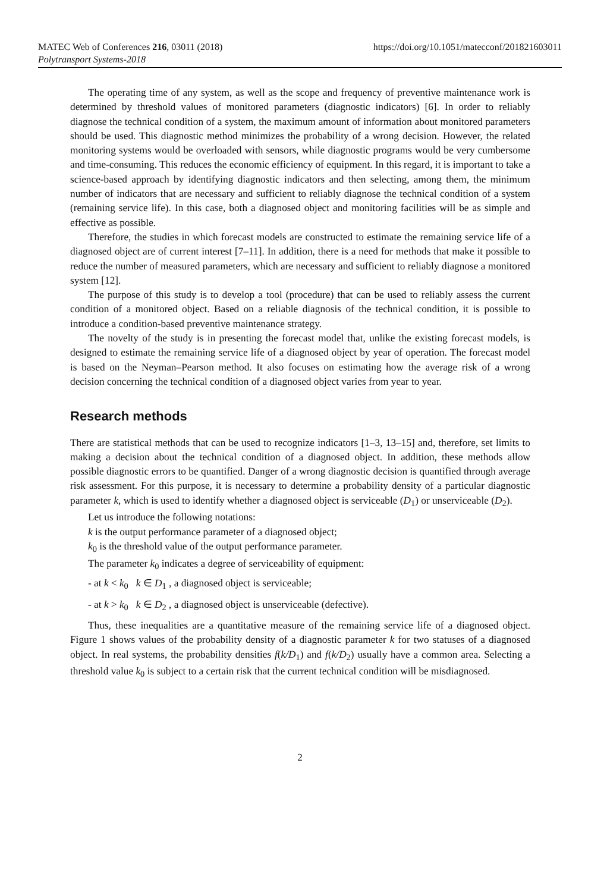MATEC Web of Conferences 216, 03011 (2018)
Polytransport Systems-2018
https://doi.org/10.1051/matecconf/201821603011
The operating time of any system, as well as the scope and frequency of preventive maintenance work is determined by threshold values of monitored parameters (diagnostic indicators) [6]. In order to reliably diagnose the technical condition of a system, the maximum amount of information about monitored parameters should be used. This diagnostic method minimizes the probability of a wrong decision. However, the related monitoring systems would be overloaded with sensors, while diagnostic programs would be very cumbersome and time-consuming. This reduces the economic efficiency of equipment. In this regard, it is important to take a science-based approach by identifying diagnostic indicators and then selecting, among them, the minimum number of indicators that are necessary and sufficient to reliably diagnose the technical condition of a system (remaining service life). In this case, both a diagnosed object and monitoring facilities will be as simple and effective as possible.
Therefore, the studies in which forecast models are constructed to estimate the remaining service life of a diagnosed object are of current interest [7–11]. In addition, there is a need for methods that make it possible to reduce the number of measured parameters, which are necessary and sufficient to reliably diagnose a monitored system [12].
The purpose of this study is to develop a tool (procedure) that can be used to reliably assess the current condition of a monitored object. Based on a reliable diagnosis of the technical condition, it is possible to introduce a condition-based preventive maintenance strategy.
The novelty of the study is in presenting the forecast model that, unlike the existing forecast models, is designed to estimate the remaining service life of a diagnosed object by year of operation. The forecast model is based on the Neyman–Pearson method. It also focuses on estimating how the average risk of a wrong decision concerning the technical condition of a diagnosed object varies from year to year.
Research methods
There are statistical methods that can be used to recognize indicators [1–3, 13–15] and, therefore, set limits to making a decision about the technical condition of a diagnosed object. In addition, these methods allow possible diagnostic errors to be quantified. Danger of a wrong diagnostic decision is quantified through average risk assessment. For this purpose, it is necessary to determine a probability density of a particular diagnostic parameter k, which is used to identify whether a diagnosed object is serviceable (D<sub>1</sub>) or unserviceable (D<sub>2</sub>).
Let us introduce the following notations:
k is the output performance parameter of a diagnosed object;
k<sub>0</sub> is the threshold value of the output performance parameter.
The parameter k<sub>0</sub> indicates a degree of serviceability of equipment:
- at k < k<sub>0</sub> k ∈ D<sub>1</sub> , a diagnosed object is serviceable;
- at k > k<sub>0</sub> k ∈ D<sub>2</sub> , a diagnosed object is unserviceable (defective).
Thus, these inequalities are a quantitative measure of the remaining service life of a diagnosed object. Figure 1 shows values of the probability density of a diagnostic parameter k for two statuses of a diagnosed object. In real systems, the probability densities f(k/D<sub>1</sub>) and f(k/D<sub>2</sub>) usually have a common area. Selecting a threshold value k<sub>0</sub> is subject to a certain risk that the current technical condition will be misdiagnosed.
2